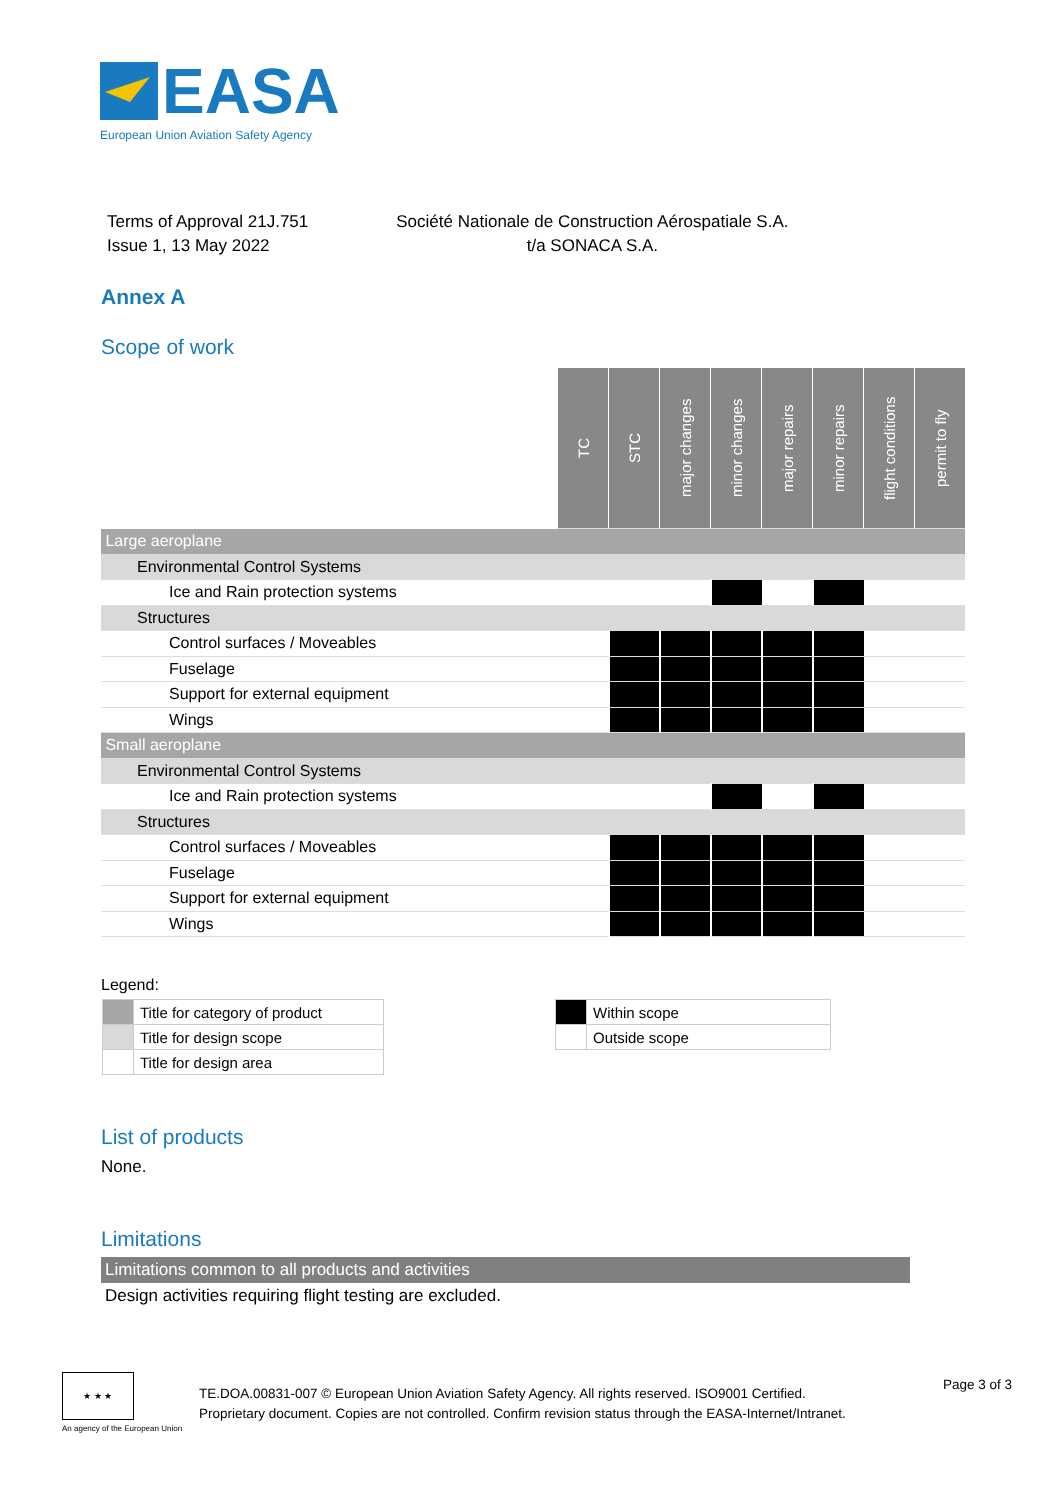EASA
European Union Aviation Safety Agency
Terms of Approval 21J.751
Issue 1, 13 May 2022
Société Nationale de Construction Aérospatiale S.A.
t/a SONACA S.A.
Annex A
Scope of work
| | TC | STC | major changes | minor changes | major repairs | minor repairs | flight conditions | permit to fly |
| Large aeroplane | | | | | | | | |
| Environmental Control Systems | | | | | | | | |
| Ice and Rain protection systems | | | | | | | | |
| Structures | | | | | | | | |
| Control surfaces / Moveables | | | | | | | | |
| Fuselage | | | | | | | | |
| Support for external equipment | | | | | | | | |
| Wings | | | | | | | | |
| Small aeroplane | | | | | | | | |
| Environmental Control Systems | | | | | | | | |
| Ice and Rain protection systems | | | | | | | | |
| Structures | | | | | | | | |
| Control surfaces / Moveables | | | | | | | | |
| Fuselage | | | | | | | | |
| Support for external equipment | | | | | | | | |
| Wings | | | | | | | | |
Legend:
| | Title for category of product |
| | Title for design scope |
| | Title for design area |
| | Within scope |
| | Outside scope |
List of products
None.
Limitations
Limitations common to all products and activities
Design activities requiring flight testing are excluded.
★ ★ ★
An agency of the European Union
TE.DOA.00831-007 © European Union Aviation Safety Agency. All rights reserved. ISO9001 Certified.
Proprietary document. Copies are not controlled. Confirm revision status through the EASA-Internet/Intranet.
Page 3 of 3